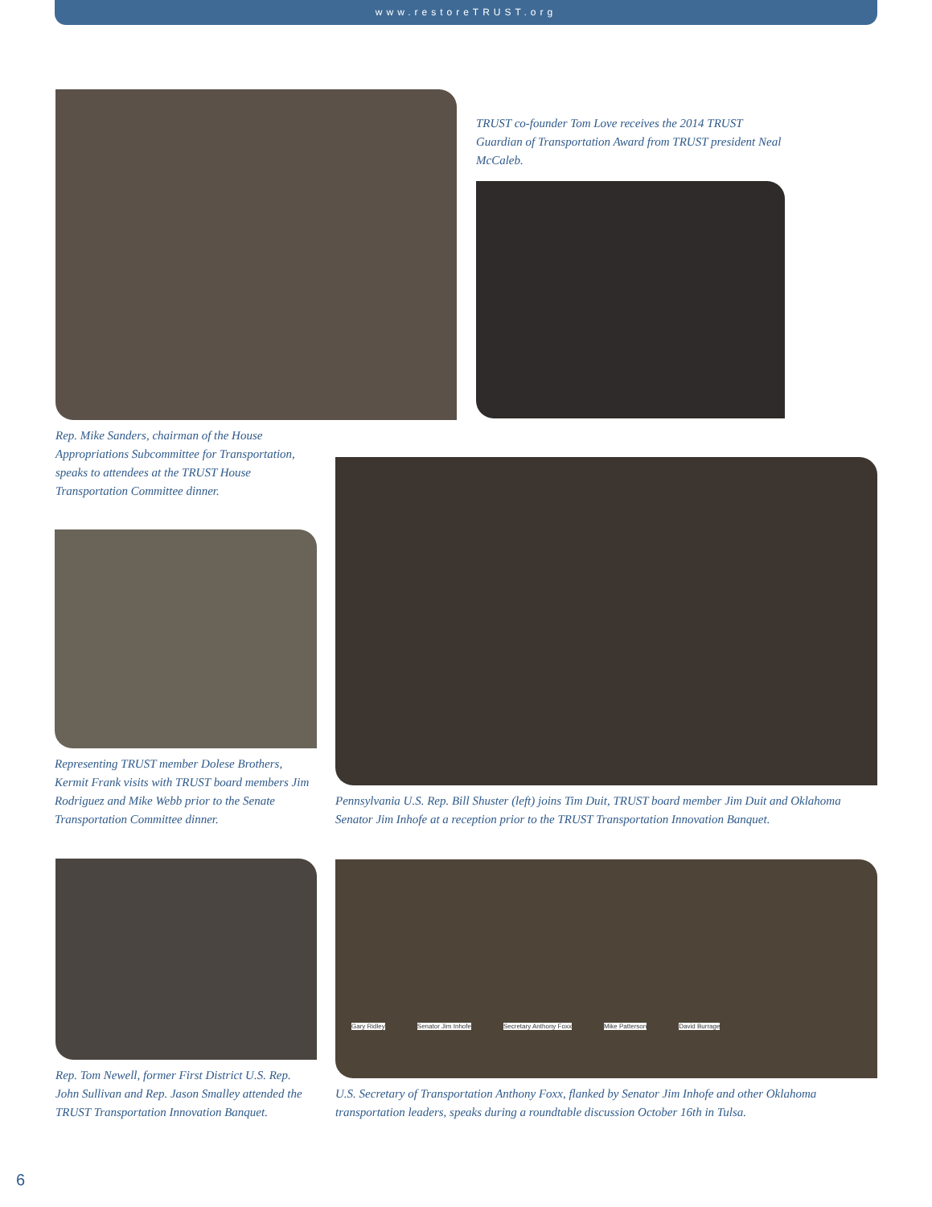www.restoreTRUST.org
Rep. Mike Sanders, chairman of the House Appropriations Subcommittee for Transportation, speaks to attendees at the TRUST House Transportation Committee dinner.
TRUST co-founder Tom Love receives the 2014 TRUST Guardian of Transportation Award from TRUST president Neal McCaleb.
Representing TRUST member Dolese Brothers, Kermit Frank visits with TRUST board members Jim Rodriguez and Mike Webb prior to the Senate Transportation Committee dinner.
Pennsylvania U.S. Rep. Bill Shuster (left) joins Tim Duit, TRUST board member Jim Duit and Oklahoma Senator Jim Inhofe at a reception prior to the TRUST Transportation Innovation Banquet.
Rep. Tom Newell, former First District U.S. Rep. John Sullivan and Rep. Jason Smalley attended the TRUST Transportation Innovation Banquet.
Gary Ridley Senator Jim Inhofe Secretary Anthony Foxx Mike Patterson David Burrage
U.S. Secretary of Transportation Anthony Foxx, flanked by Senator Jim Inhofe and other Oklahoma transportation leaders, speaks during a roundtable discussion October 16th in Tulsa.
6